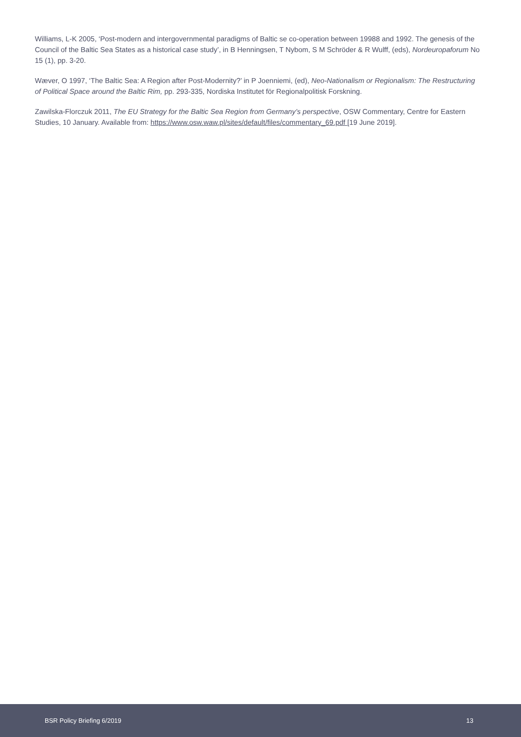Williams, L-K 2005, ‘Post-modern and intergovernmental paradigms of Baltic se co-operation between 19988 and 1992. The genesis of the Council of the Baltic Sea States as a historical case study’, in B Henningsen, T Nybom, S M Schröder & R Wulff, (eds), Nordeuropaforum No 15 (1), pp. 3-20.
Wæver, O 1997, ‘The Baltic Sea: A Region after Post-Modernity?’ in P Joenniemi, (ed), Neo-Nationalism or Regionalism: The Restructuring of Political Space around the Baltic Rim, pp. 293-335, Nordiska Institutet för Regionalpolitisk Forskning.
Zawilska-Florczuk 2011, The EU Strategy for the Baltic Sea Region from Germany’s perspective, OSW Commentary, Centre for Eastern Studies, 10 January. Available from: https://www.osw.waw.pl/sites/default/files/commentary_69.pdf [19 June 2019].
BSR Policy Briefing 6/2019 13